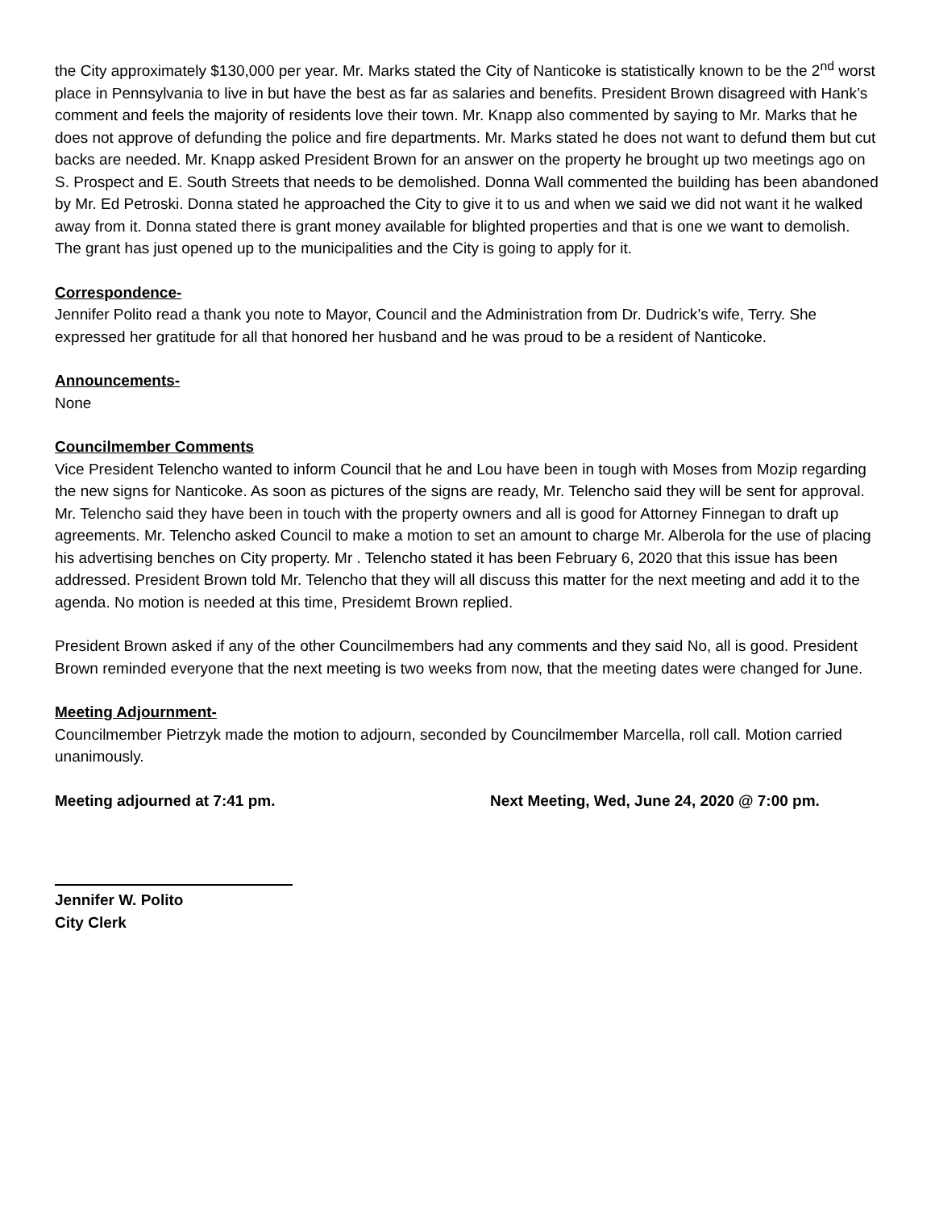the City approximately $130,000 per year. Mr. Marks stated the City of Nanticoke is statistically known to be the 2<sup>nd</sup> worst place in Pennsylvania to live in but have the best as far as salaries and benefits. President Brown disagreed with Hank’s comment and feels the majority of residents love their town. Mr. Knapp also commented by saying to Mr. Marks that he does not approve of defunding the police and fire departments. Mr. Marks stated he does not want to defund them but cut backs are needed. Mr. Knapp asked President Brown for an answer on the property he brought up two meetings ago on S. Prospect and E. South Streets that needs to be demolished. Donna Wall commented the building has been abandoned by Mr. Ed Petroski. Donna stated he approached the City to give it to us and when we said we did not want it he walked away from it. Donna stated there is grant money available for blighted properties and that is one we want to demolish. The grant has just opened up to the municipalities and the City is going to apply for it.
Correspondence-
Jennifer Polito read a thank you note to Mayor, Council and the Administration from Dr. Dudrick’s wife, Terry. She expressed her gratitude for all that honored her husband and he was proud to be a resident of Nanticoke.
Announcements-
None
Councilmember Comments
Vice President Telencho wanted to inform Council that he and Lou have been in tough with Moses from Mozip regarding the new signs for Nanticoke. As soon as pictures of the signs are ready, Mr. Telencho said they will be sent for approval. Mr. Telencho said they have been in touch with the property owners and all is good for Attorney Finnegan to draft up agreements. Mr. Telencho asked Council to make a motion to set an amount to charge Mr. Alberola for the use of placing his advertising benches on City property. Mr . Telencho stated it has been February 6, 2020 that this issue has been addressed. President Brown told Mr. Telencho that they will all discuss this matter for the next meeting and add it to the agenda. No motion is needed at this time, Presidemt Brown replied.
President Brown asked if any of the other Councilmembers had any comments and they said No, all is good. President Brown reminded everyone that the next meeting is two weeks from now, that the meeting dates were changed for June.
Meeting Adjournment-
Councilmember Pietrzyk made the motion to adjourn, seconded by Councilmember Marcella, roll call. Motion carried unanimously.
Meeting adjourned at 7:41 pm. Next Meeting, Wed, June 24, 2020 @ 7:00 pm.
Jennifer W. Polito
City Clerk